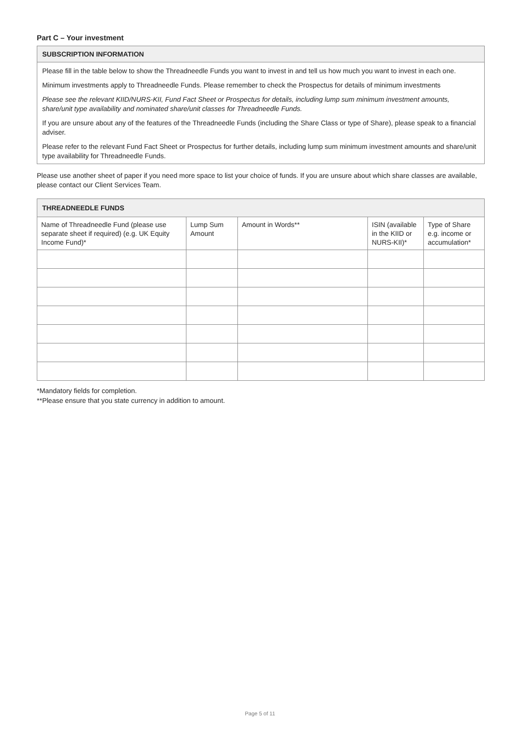Part C – Your investment
SUBSCRIPTION INFORMATION
Please fill in the table below to show the Threadneedle Funds you want to invest in and tell us how much you want to invest in each one.
Minimum investments apply to Threadneedle Funds. Please remember to check the Prospectus for details of minimum investments
Please see the relevant KIID/NURS-KII, Fund Fact Sheet or Prospectus for details, including lump sum minimum investment amounts, share/unit type availability and nominated share/unit classes for Threadneedle Funds.
If you are unsure about any of the features of the Threadneedle Funds (including the Share Class or type of Share), please speak to a financial adviser.
Please refer to the relevant Fund Fact Sheet or Prospectus for further details, including lump sum minimum investment amounts and share/unit type availability for Threadneedle Funds.
Please use another sheet of paper if you need more space to list your choice of funds. If you are unsure about which share classes are available, please contact our Client Services Team.
| THREADNEEDLE FUNDS | | | | |
| --- | --- | --- | --- | --- |
| Name of Threadneedle Fund (please use separate sheet if required) (e.g. UK Equity Income Fund)* | Lump Sum Amount | Amount in Words** | ISIN (available in the KIID or NURS-KII)* | Type of Share e.g. income or accumulation* |
*Mandatory fields for completion.
**Please ensure that you state currency in addition to amount.
Page 5 of 11